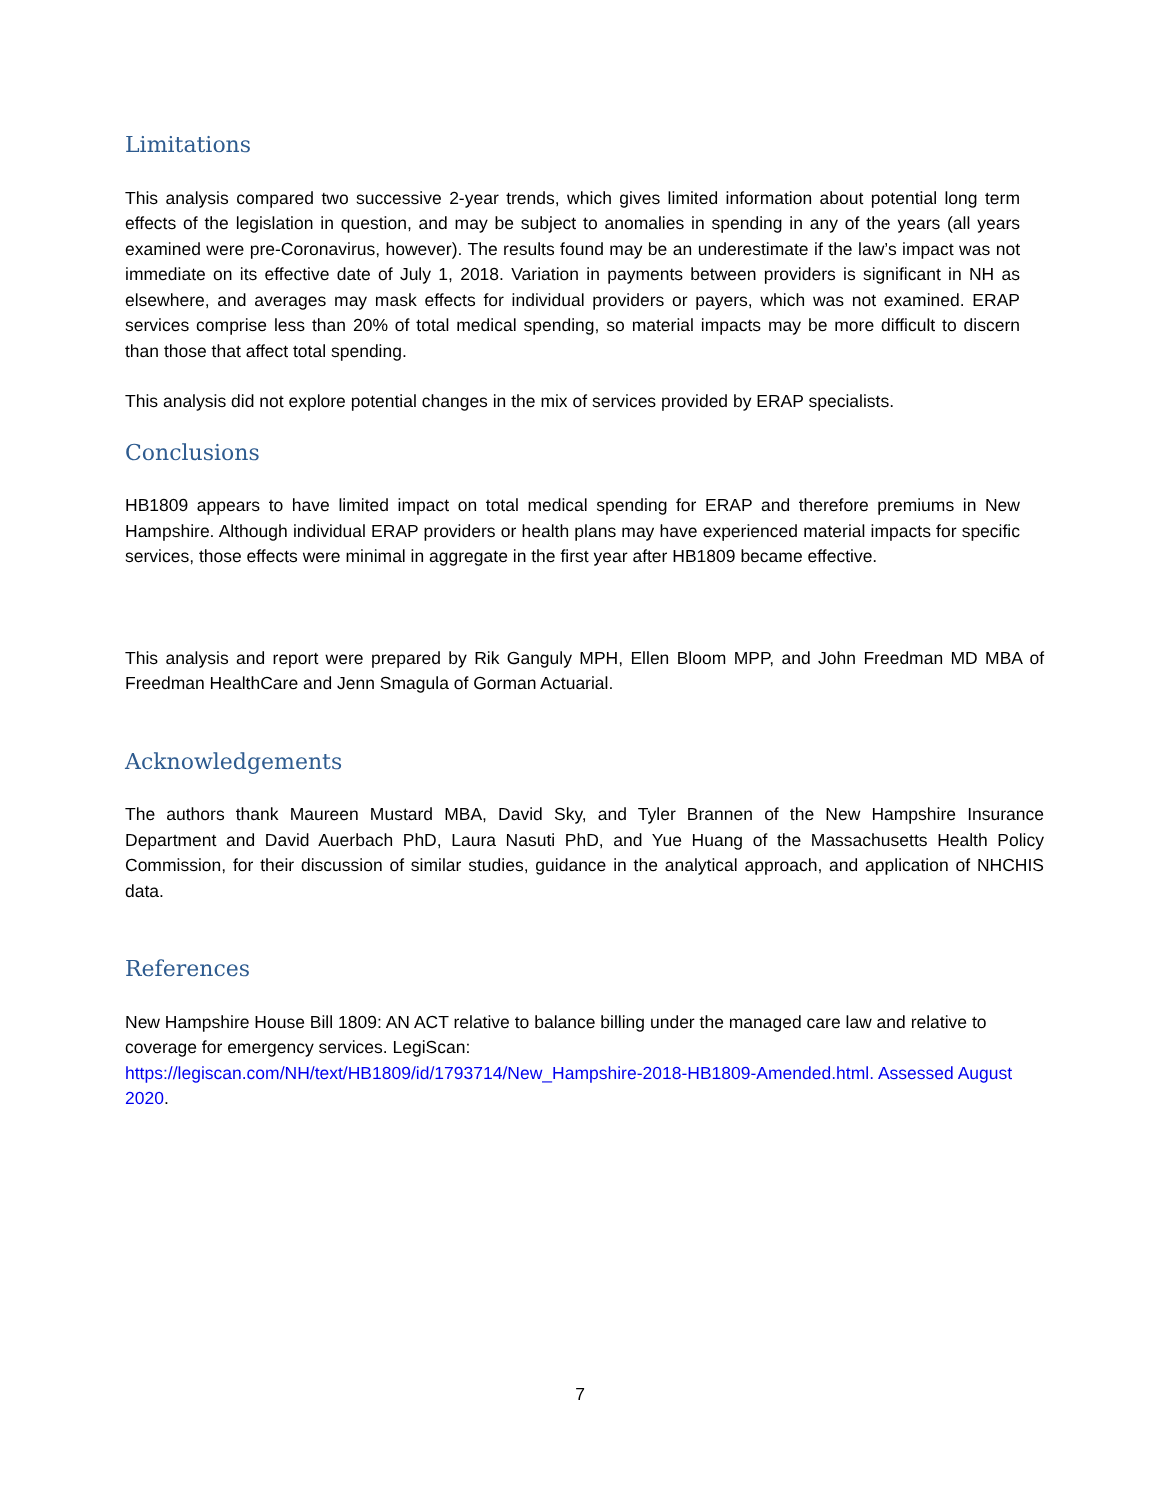Limitations
This analysis compared two successive 2-year trends, which gives limited information about potential long term effects of the legislation in question, and may be subject to anomalies in spending in any of the years (all years examined were pre-Coronavirus, however). The results found may be an underestimate if the law’s impact was not immediate on its effective date of July 1, 2018. Variation in payments between providers is significant in NH as elsewhere, and averages may mask effects for individual providers or payers, which was not examined. ERAP services comprise less than 20% of total medical spending, so material impacts may be more difficult to discern than those that affect total spending.
This analysis did not explore potential changes in the mix of services provided by ERAP specialists.
Conclusions
HB1809 appears to have limited impact on total medical spending for ERAP and therefore premiums in New Hampshire. Although individual ERAP providers or health plans may have experienced material impacts for specific services, those effects were minimal in aggregate in the first year after HB1809 became effective.
This analysis and report were prepared by Rik Ganguly MPH, Ellen Bloom MPP, and John Freedman MD MBA of Freedman HealthCare and Jenn Smagula of Gorman Actuarial.
Acknowledgements
The authors thank Maureen Mustard MBA, David Sky, and Tyler Brannen of the New Hampshire Insurance Department and David Auerbach PhD, Laura Nasuti PhD, and Yue Huang of the Massachusetts Health Policy Commission, for their discussion of similar studies, guidance in the analytical approach, and application of NHCHIS data.
References
New Hampshire House Bill 1809: AN ACT relative to balance billing under the managed care law and relative to coverage for emergency services. LegiScan:
https://legiscan.com/NH/text/HB1809/id/1793714/New_Hampshire-2018-HB1809-Amended.html. Assessed August 2020.
7